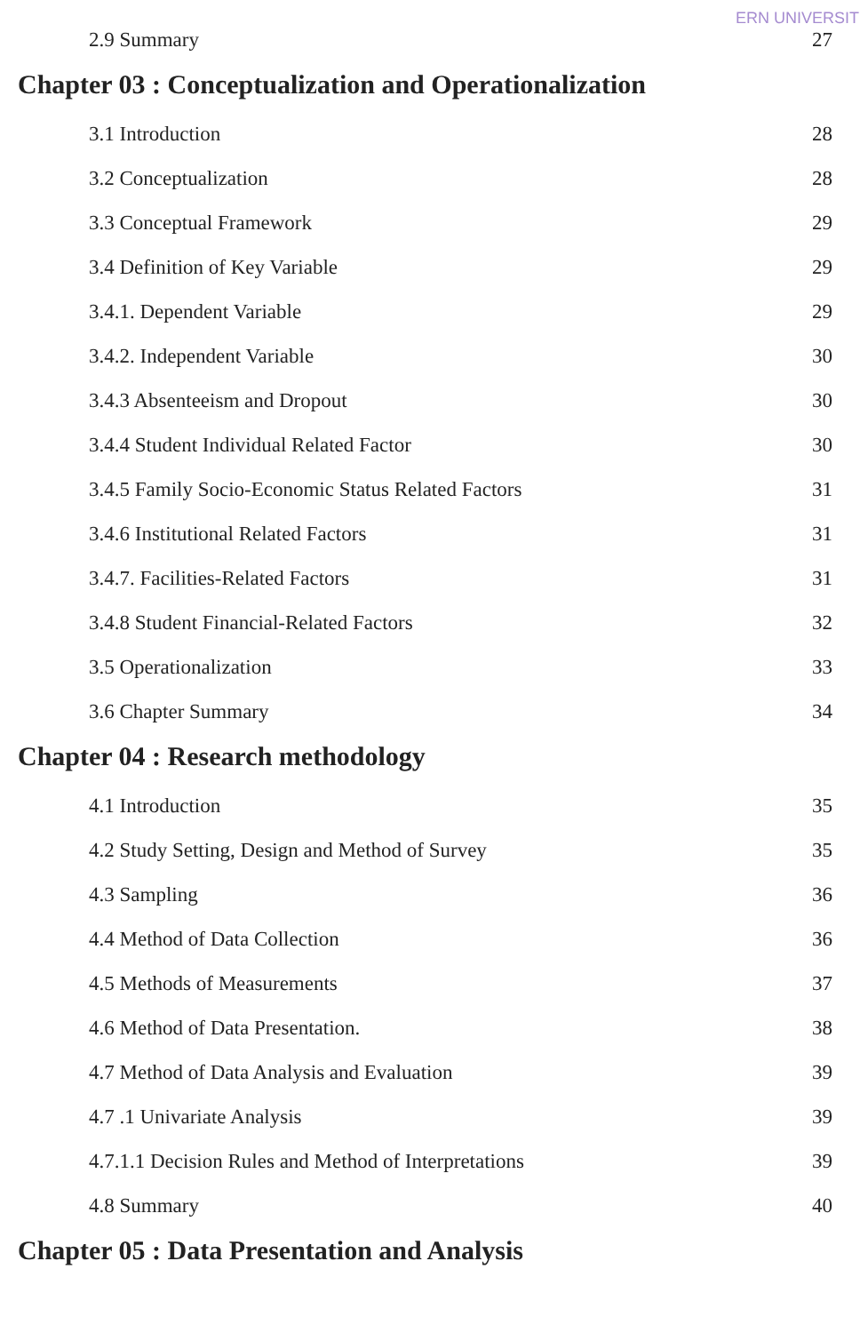ERN UNIVERSIT
2.9 Summary 27
Chapter 03 : Conceptualization and Operationalization
3.1 Introduction 28
3.2 Conceptualization 28
3.3 Conceptual Framework 29
3.4 Definition of Key Variable 29
3.4.1. Dependent Variable 29
3.4.2. Independent Variable 30
3.4.3 Absenteeism and Dropout 30
3.4.4 Student Individual Related Factor 30
3.4.5 Family Socio-Economic Status Related Factors 31
3.4.6 Institutional Related Factors 31
3.4.7. Facilities-Related Factors 31
3.4.8 Student Financial-Related Factors 32
3.5 Operationalization 33
3.6 Chapter Summary 34
Chapter 04 : Research methodology
4.1 Introduction 35
4.2 Study Setting, Design and Method of Survey 35
4.3 Sampling 36
4.4 Method of Data Collection 36
4.5 Methods of Measurements 37
4.6 Method of Data Presentation. 38
4.7 Method of Data Analysis and Evaluation 39
4.7 .1 Univariate Analysis 39
4.7.1.1 Decision Rules and Method of Interpretations 39
4.8 Summary 40
Chapter 05 : Data Presentation and Analysis